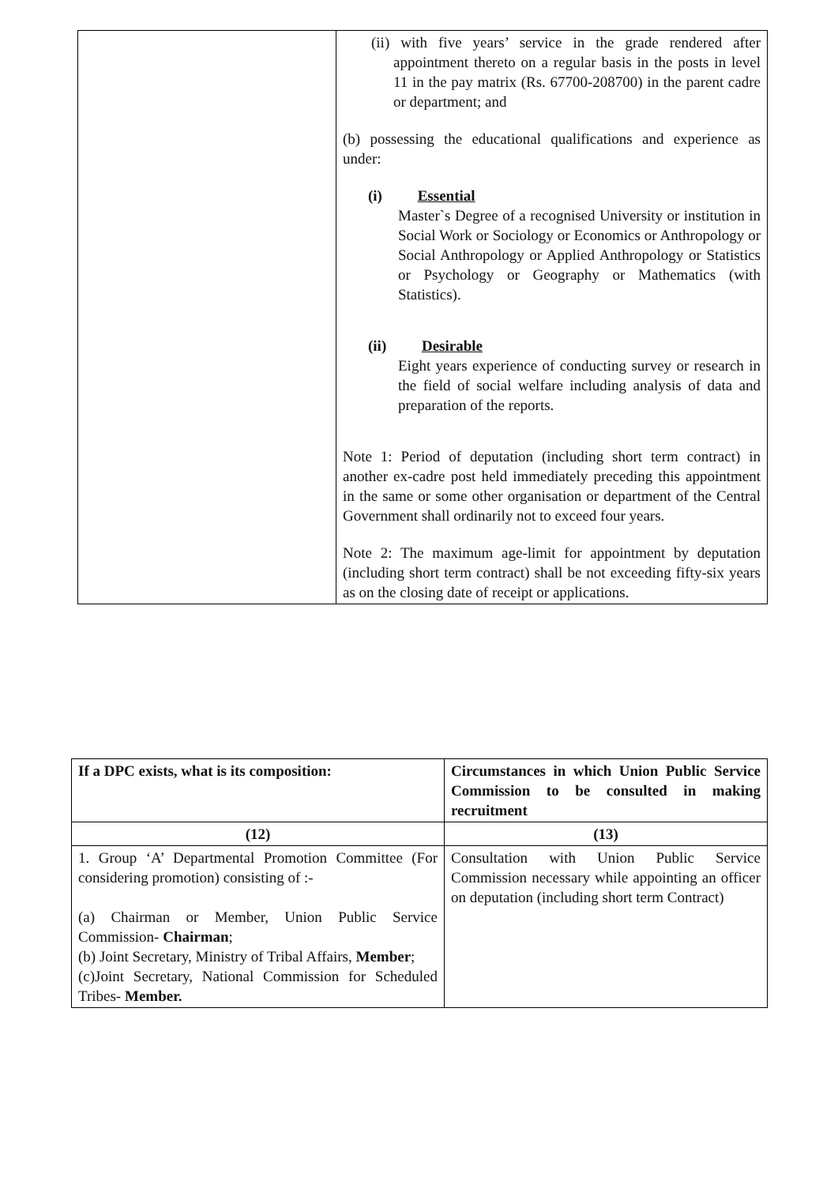| | (ii) with five years’ service in the grade rendered after appointment thereto on a regular basis in the posts in level 11 in the pay matrix (Rs. 67700-208700) in the parent cadre or department; and (b) possessing the educational qualifications and experience as under: (i) Essential Master`s Degree of a recognised University or institution in Social Work or Sociology or Economics or Anthropology or Social Anthropology or Applied Anthropology or Statistics or Psychology or Geography or Mathematics (with Statistics). (ii) Desirable Eight years experience of conducting survey or research in the field of social welfare including analysis of data and preparation of the reports. Note 1: Period of deputation (including short term contract) in another ex-cadre post held immediately preceding this appointment in the same or some other organisation or department of the Central Government shall ordinarily not to exceed four years. Note 2: The maximum age-limit for appointment by deputation (including short term contract) shall be not exceeding fifty-six years as on the closing date of receipt or applications. |
| If a DPC exists, what is its composition: | Circumstances in which Union Public Service Commission to be consulted in making recruitment |
| --- | --- |
| (12) | (13) |
| 1. Group ‘A’ Departmental Promotion Committee (For considering promotion) consisting of :- (a) Chairman or Member, Union Public Service Commission- Chairman ; (b) Joint Secretary, Ministry of Tribal Affairs, Member ; (c)Joint Secretary, National Commission for Scheduled Tribes- Member. | Consultation with Union Public Service Commission necessary while appointing an officer on deputation (including short term Contract) |